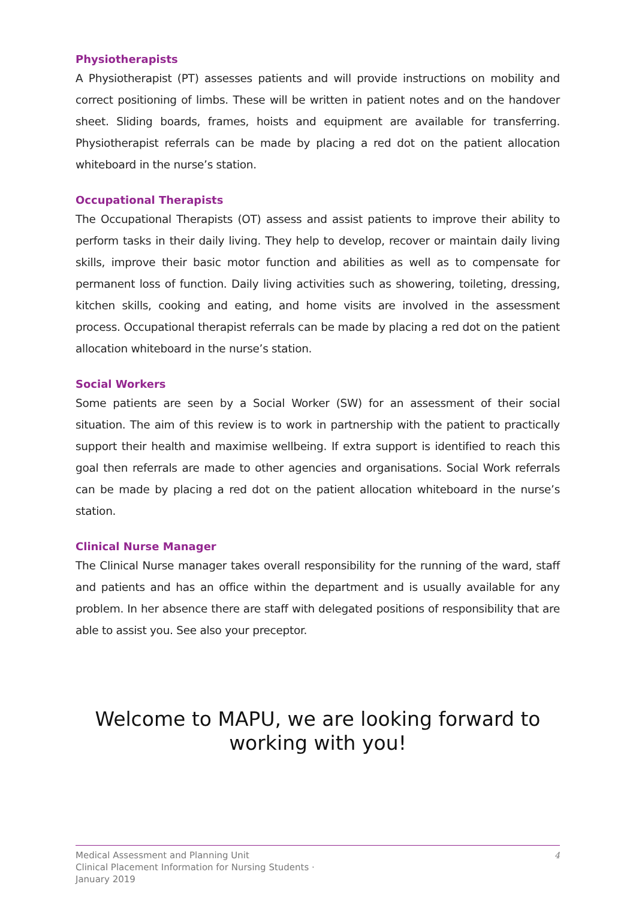Physiotherapists
A Physiotherapist (PT) assesses patients and will provide instructions on mobility and correct positioning of limbs. These will be written in patient notes and on the handover sheet. Sliding boards, frames, hoists and equipment are available for transferring. Physiotherapist referrals can be made by placing a red dot on the patient allocation whiteboard in the nurse’s station.
Occupational Therapists
The Occupational Therapists (OT) assess and assist patients to improve their ability to perform tasks in their daily living. They help to develop, recover or maintain daily living skills, improve their basic motor function and abilities as well as to compensate for permanent loss of function. Daily living activities such as showering, toileting, dressing, kitchen skills, cooking and eating, and home visits are involved in the assessment process. Occupational therapist referrals can be made by placing a red dot on the patient allocation whiteboard in the nurse’s station.
Social Workers
Some patients are seen by a Social Worker (SW) for an assessment of their social situation. The aim of this review is to work in partnership with the patient to practically support their health and maximise wellbeing. If extra support is identified to reach this goal then referrals are made to other agencies and organisations. Social Work referrals can be made by placing a red dot on the patient allocation whiteboard in the nurse’s station.
Clinical Nurse Manager
The Clinical Nurse manager takes overall responsibility for the running of the ward, staff and patients and has an office within the department and is usually available for any problem. In her absence there are staff with delegated positions of responsibility that are able to assist you. See also your preceptor.
Welcome to MAPU, we are looking forward to
working with you!
4 Medical Assessment and Planning Unit
Clinical Placement Information for Nursing Students ·
January 2019